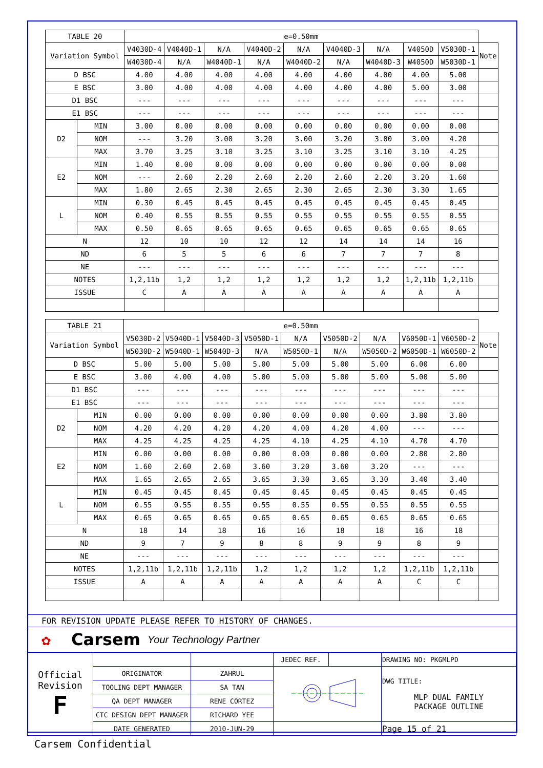| TABLE 20 | | e=0.50mm | | | | | | | | | |
| --- | --- | --- | --- | --- | --- | --- | --- | --- | --- | --- | --- |
| Variation Symbol | | V4030D-4 | V4040D-1 | N/A | V4040D-2 | N/A | V4040D-3 | N/A | V4050D | V5030D-1 | Note |
| | | W4030D-4 | N/A | W4040D-1 | N/A | W4040D-2 | N/A | W4040D-3 | W4050D | W5030D-1 | |
| D BSC | | 4.00 | 4.00 | 4.00 | 4.00 | 4.00 | 4.00 | 4.00 | 4.00 | 5.00 | |
| E BSC | | 3.00 | 4.00 | 4.00 | 4.00 | 4.00 | 4.00 | 4.00 | 5.00 | 3.00 | |
| D1 BSC | | --- | --- | --- | --- | --- | --- | --- | --- | --- | |
| E1 BSC | | --- | --- | --- | --- | --- | --- | --- | --- | --- | |
| D2 | MIN | 3.00 | 0.00 | 0.00 | 0.00 | 0.00 | 0.00 | 0.00 | 0.00 | 0.00 | |
| | NOM | --- | 3.20 | 3.00 | 3.20 | 3.00 | 3.20 | 3.00 | 3.00 | 4.20 | |
| | MAX | 3.70 | 3.25 | 3.10 | 3.25 | 3.10 | 3.25 | 3.10 | 3.10 | 4.25 | |
| E2 | MIN | 1.40 | 0.00 | 0.00 | 0.00 | 0.00 | 0.00 | 0.00 | 0.00 | 0.00 | |
| | NOM | --- | 2.60 | 2.20 | 2.60 | 2.20 | 2.60 | 2.20 | 3.20 | 1.60 | |
| | MAX | 1.80 | 2.65 | 2.30 | 2.65 | 2.30 | 2.65 | 2.30 | 3.30 | 1.65 | |
| L | MIN | 0.30 | 0.45 | 0.45 | 0.45 | 0.45 | 0.45 | 0.45 | 0.45 | 0.45 | |
| | NOM | 0.40 | 0.55 | 0.55 | 0.55 | 0.55 | 0.55 | 0.55 | 0.55 | 0.55 | |
| | MAX | 0.50 | 0.65 | 0.65 | 0.65 | 0.65 | 0.65 | 0.65 | 0.65 | 0.65 | |
| N | | 12 | 10 | 10 | 12 | 12 | 14 | 14 | 14 | 16 | |
| ND | | 6 | 5 | 5 | 6 | 6 | 7 | 7 | 7 | 8 | |
| NE | | --- | --- | --- | --- | --- | --- | --- | --- | --- | |
| NOTES | | 1,2,11b | 1,2 | 1,2 | 1,2 | 1,2 | 1,2 | 1,2 | 1,2,11b | 1,2,11b | |
| ISSUE | | C | A | A | A | A | A | A | A | A | |
| TABLE 21 | | e=0.50mm | | | | | | | | | |
| --- | --- | --- | --- | --- | --- | --- | --- | --- | --- | --- | --- |
| Variation Symbol | | V5030D-2 | V5040D-1 | V5040D-3 | V5050D-1 | N/A | V5050D-2 | N/A | V6050D-1 | V6050D-2 | Note |
| | | W5030D-2 | W5040D-1 | W5040D-3 | N/A | W5050D-1 | N/A | W5050D-2 | W6050D-1 | W6050D-2 | |
| D BSC | | 5.00 | 5.00 | 5.00 | 5.00 | 5.00 | 5.00 | 5.00 | 6.00 | 6.00 | |
| E BSC | | 3.00 | 4.00 | 4.00 | 5.00 | 5.00 | 5.00 | 5.00 | 5.00 | 5.00 | |
| D1 BSC | | --- | --- | --- | --- | --- | --- | --- | --- | --- | |
| E1 BSC | | --- | --- | --- | --- | --- | --- | --- | --- | --- | |
| D2 | MIN | 0.00 | 0.00 | 0.00 | 0.00 | 0.00 | 0.00 | 0.00 | 3.80 | 3.80 | |
| | NOM | 4.20 | 4.20 | 4.20 | 4.20 | 4.00 | 4.20 | 4.00 | --- | --- | |
| | MAX | 4.25 | 4.25 | 4.25 | 4.25 | 4.10 | 4.25 | 4.10 | 4.70 | 4.70 | |
| E2 | MIN | 0.00 | 0.00 | 0.00 | 0.00 | 0.00 | 0.00 | 0.00 | 2.80 | 2.80 | |
| | NOM | 1.60 | 2.60 | 2.60 | 3.60 | 3.20 | 3.60 | 3.20 | --- | --- | |
| | MAX | 1.65 | 2.65 | 2.65 | 3.65 | 3.30 | 3.65 | 3.30 | 3.40 | 3.40 | |
| L | MIN | 0.45 | 0.45 | 0.45 | 0.45 | 0.45 | 0.45 | 0.45 | 0.45 | 0.45 | |
| | NOM | 0.55 | 0.55 | 0.55 | 0.55 | 0.55 | 0.55 | 0.55 | 0.55 | 0.55 | |
| | MAX | 0.65 | 0.65 | 0.65 | 0.65 | 0.65 | 0.65 | 0.65 | 0.65 | 0.65 | |
| N | | 18 | 14 | 18 | 16 | 16 | 18 | 18 | 16 | 18 | |
| ND | | 9 | 7 | 9 | 8 | 8 | 9 | 9 | 8 | 9 | |
| NE | | --- | --- | --- | --- | --- | --- | --- | --- | --- | |
| NOTES | | 1,2,11b | 1,2,11b | 1,2,11b | 1,2 | 1,2 | 1,2 | 1,2 | 1,2,11b | 1,2,11b | |
| ISSUE | | A | A | A | A | A | A | A | C | C | |
FOR REVISION UPDATE PLEASE REFER TO HISTORY OF CHANGES.
✿ Carsem Your Technology Partner
| Official Revision F | | | JEDEC REF. | | DRAWING NO: PKGMLPD |
| | ORIGINATOR | ZAHRUL | | | DWG TITLE: MLP DUAL FAMILY PACKAGE OUTLINE |
| | TOOLING DEPT MANAGER | SA TAN | | | |
| | QA DEPT MANAGER | RENE CORTEZ | | | |
| | CTC DESIGN DEPT MANAGER | RICHARD YEE | | | |
| | DATE GENERATED | 2010-JUN-29 | | | Page 15 of 21 |
Carsem Confidential